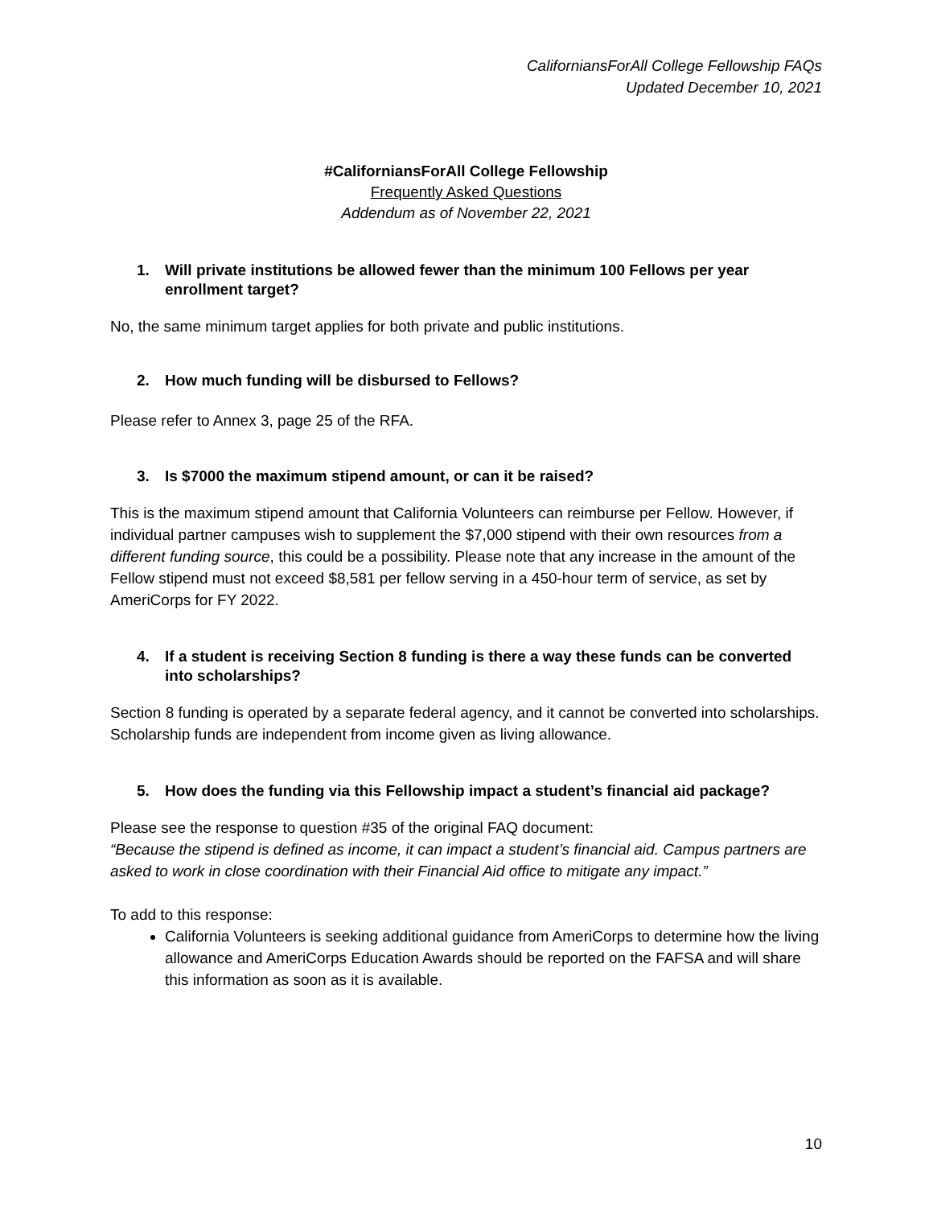CaliforniansForAll College Fellowship FAQs
Updated December 10, 2021
#CaliforniansForAll College Fellowship
Frequently Asked Questions
Addendum as of November 22, 2021
1. Will private institutions be allowed fewer than the minimum 100 Fellows per year enrollment target?
No, the same minimum target applies for both private and public institutions.
2. How much funding will be disbursed to Fellows?
Please refer to Annex 3, page 25 of the RFA.
3. Is $7000 the maximum stipend amount, or can it be raised?
This is the maximum stipend amount that California Volunteers can reimburse per Fellow. However, if individual partner campuses wish to supplement the $7,000 stipend with their own resources from a different funding source, this could be a possibility. Please note that any increase in the amount of the Fellow stipend must not exceed $8,581 per fellow serving in a 450-hour term of service, as set by AmeriCorps for FY 2022.
4. If a student is receiving Section 8 funding is there a way these funds can be converted into scholarships?
Section 8 funding is operated by a separate federal agency, and it cannot be converted into scholarships. Scholarship funds are independent from income given as living allowance.
5. How does the funding via this Fellowship impact a student’s financial aid package?
Please see the response to question #35 of the original FAQ document:
“Because the stipend is defined as income, it can impact a student’s financial aid. Campus partners are asked to work in close coordination with their Financial Aid office to mitigate any impact.”
To add to this response:
California Volunteers is seeking additional guidance from AmeriCorps to determine how the living allowance and AmeriCorps Education Awards should be reported on the FAFSA and will share this information as soon as it is available.
10